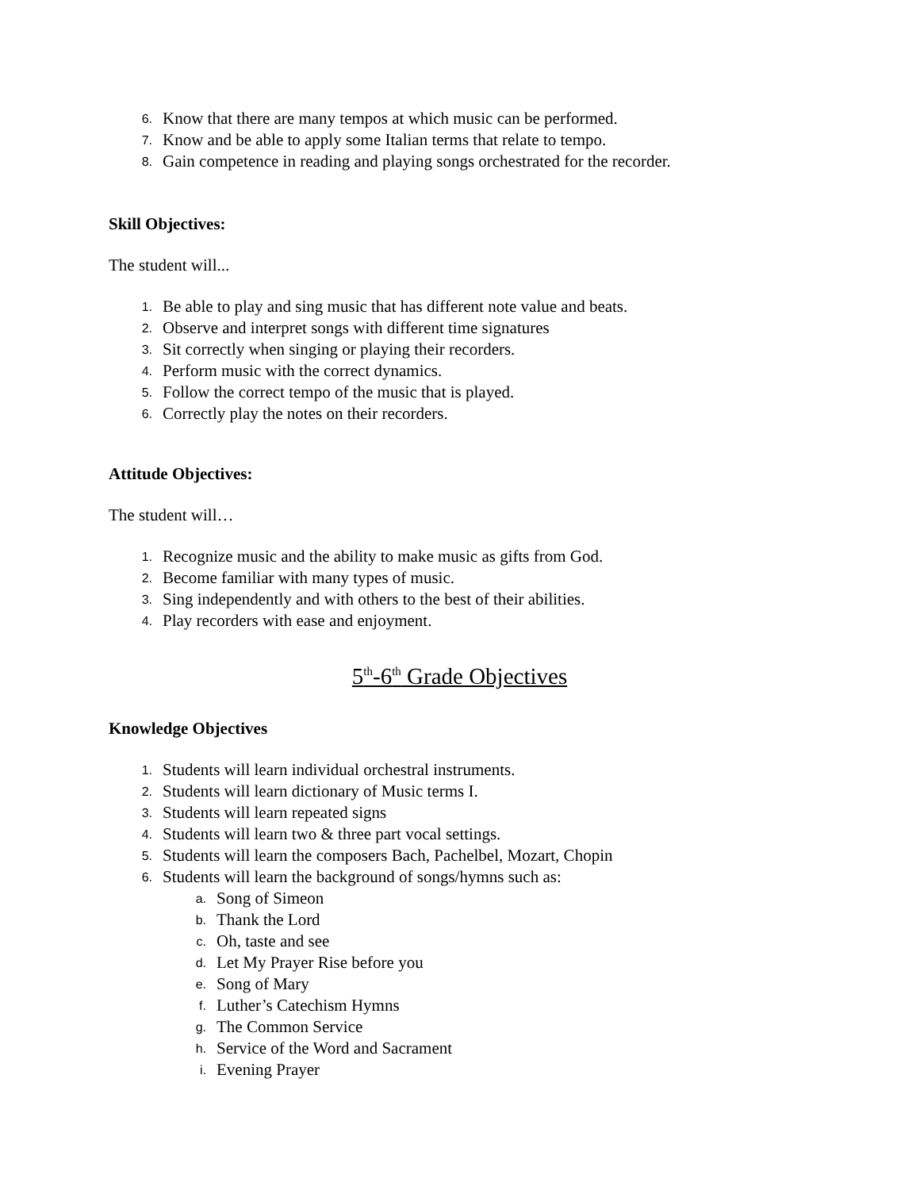6. Know that there are many tempos at which music can be performed.
7. Know and be able to apply some Italian terms that relate to tempo.
8. Gain competence in reading and playing songs orchestrated for the recorder.
Skill Objectives:
The student will...
1. Be able to play and sing music that has different note value and beats.
2. Observe and interpret songs with different time signatures
3. Sit correctly when singing or playing their recorders.
4. Perform music with the correct dynamics.
5. Follow the correct tempo of the music that is played.
6. Correctly play the notes on their recorders.
Attitude Objectives:
The student will…
1. Recognize music and the ability to make music as gifts from God.
2. Become familiar with many types of music.
3. Sing independently and with others to the best of their abilities.
4. Play recorders with ease and enjoyment.
5<sup>th</sup>-6<sup>th</sup> Grade Objectives
Knowledge Objectives
1. Students will learn individual orchestral instruments.
2. Students will learn dictionary of Music terms I.
3. Students will learn repeated signs
4. Students will learn two & three part vocal settings.
5. Students will learn the composers Bach, Pachelbel, Mozart, Chopin
6. Students will learn the background of songs/hymns such as:
a. Song of Simeon
b. Thank the Lord
c. Oh, taste and see
d. Let My Prayer Rise before you
e. Song of Mary
f. Luther’s Catechism Hymns
g. The Common Service
h. Service of the Word and Sacrament
i. Evening Prayer